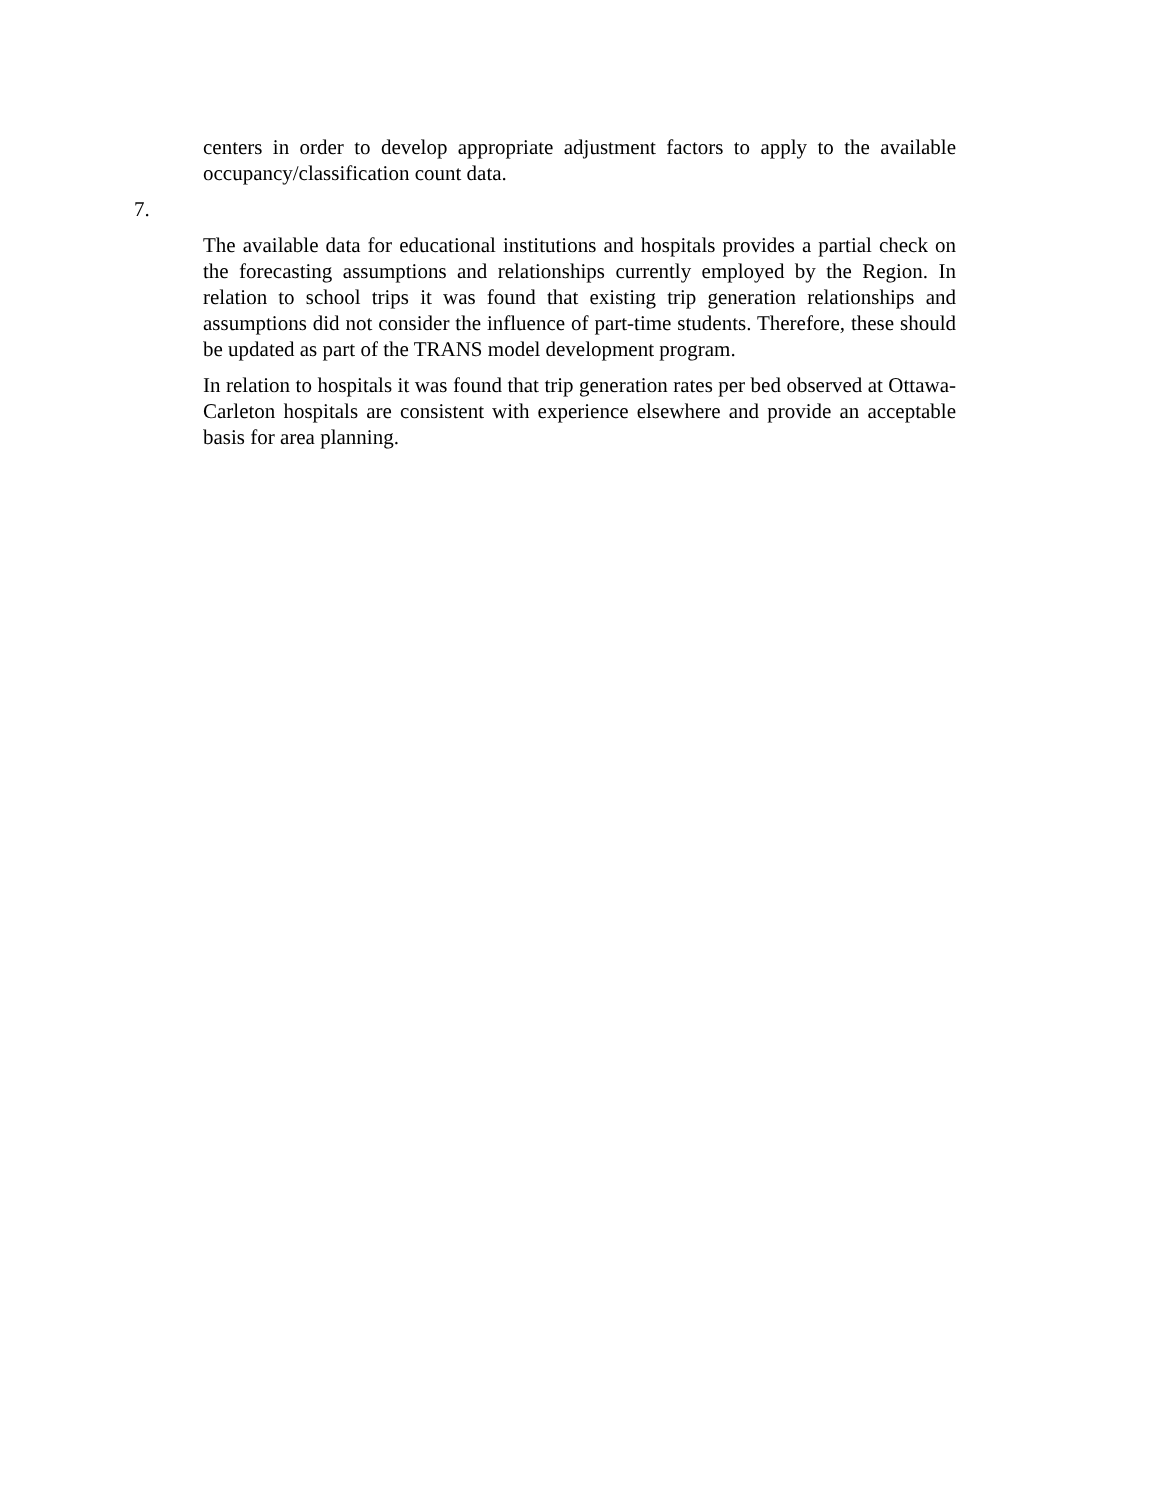centers in order to develop appropriate adjustment factors to apply to the available occupancy/classification count data.
7.
The available data for educational institutions and hospitals provides a partial check on the forecasting assumptions and relationships currently employed by the Region. In relation to school trips it was found that existing trip generation relationships and assumptions did not consider the influence of part-time students. Therefore, these should be updated as part of the TRANS model development program.
In relation to hospitals it was found that trip generation rates per bed observed at Ottawa-Carleton hospitals are consistent with experience elsewhere and provide an acceptable basis for area planning.